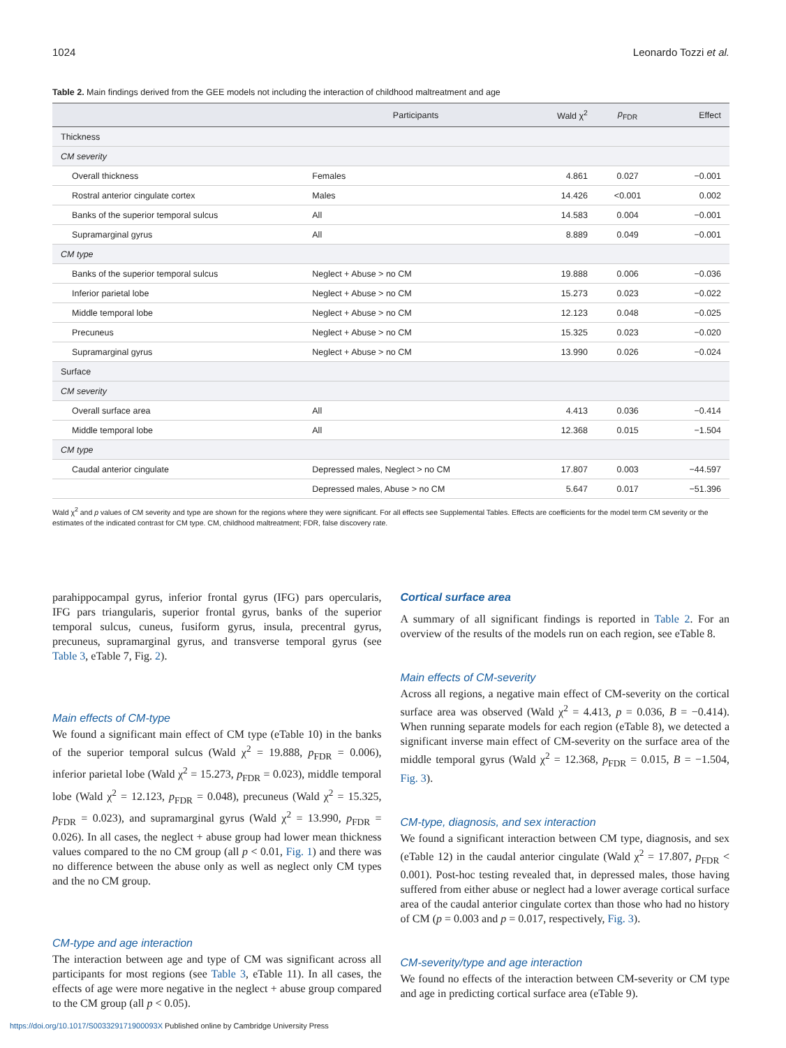1024 Leonardo Tozzi et al.
Table 2. Main findings derived from the GEE models not including the interaction of childhood maltreatment and age
| | Participants | Wald χ<sup>2</sup> | p<sub>FDR</sub> | Effect |
| --- | --- | --- | --- | --- |
| Thickness | | | | |
| CM severity | | | | |
| Overall thickness | Females | 4.861 | 0.027 | −0.001 |
| Rostral anterior cingulate cortex | Males | 14.426 | <0.001 | 0.002 |
| Banks of the superior temporal sulcus | All | 14.583 | 0.004 | −0.001 |
| Supramarginal gyrus | All | 8.889 | 0.049 | −0.001 |
| CM type | | | | |
| Banks of the superior temporal sulcus | Neglect + Abuse > no CM | 19.888 | 0.006 | −0.036 |
| Inferior parietal lobe | Neglect + Abuse > no CM | 15.273 | 0.023 | −0.022 |
| Middle temporal lobe | Neglect + Abuse > no CM | 12.123 | 0.048 | −0.025 |
| Precuneus | Neglect + Abuse > no CM | 15.325 | 0.023 | −0.020 |
| Supramarginal gyrus | Neglect + Abuse > no CM | 13.990 | 0.026 | −0.024 |
| Surface | | | | |
| CM severity | | | | |
| Overall surface area | All | 4.413 | 0.036 | −0.414 |
| Middle temporal lobe | All | 12.368 | 0.015 | −1.504 |
| CM type | | | | |
| Caudal anterior cingulate | Depressed males, Neglect > no CM | 17.807 | 0.003 | −44.597 |
| | Depressed males, Abuse > no CM | 5.647 | 0.017 | −51.396 |
Wald χ<sup>2</sup> and p values of CM severity and type are shown for the regions where they were significant. For all effects see Supplemental Tables. Effects are coefficients for the model term CM severity or the estimates of the indicated contrast for CM type. CM, childhood maltreatment; FDR, false discovery rate.
parahippocampal gyrus, inferior frontal gyrus (IFG) pars opercularis, IFG pars triangularis, superior frontal gyrus, banks of the superior temporal sulcus, cuneus, fusiform gyrus, insula, precentral gyrus, precuneus, supramarginal gyrus, and transverse temporal gyrus (see Table 3, eTable 7, Fig. 2).
Main effects of CM-type
We found a significant main effect of CM type (eTable 10) in the banks of the superior temporal sulcus (Wald χ<sup>2</sup> = 19.888, p<sub>FDR</sub> = 0.006), inferior parietal lobe (Wald χ<sup>2</sup> = 15.273, p<sub>FDR</sub> = 0.023), middle temporal lobe (Wald χ<sup>2</sup> = 12.123, p<sub>FDR</sub> = 0.048), precuneus (Wald χ<sup>2</sup> = 15.325, p<sub>FDR</sub> = 0.023), and supramarginal gyrus (Wald χ<sup>2</sup> = 13.990, p<sub>FDR</sub> = 0.026). In all cases, the neglect + abuse group had lower mean thickness values compared to the no CM group (all p < 0.01, Fig. 1) and there was no difference between the abuse only as well as neglect only CM types and the no CM group.
CM-type and age interaction
The interaction between age and type of CM was significant across all participants for most regions (see Table 3, eTable 11). In all cases, the effects of age were more negative in the neglect + abuse group compared to the CM group (all p < 0.05).
Cortical surface area
A summary of all significant findings is reported in Table 2. For an overview of the results of the models run on each region, see eTable 8.
Main effects of CM-severity
Across all regions, a negative main effect of CM-severity on the cortical surface area was observed (Wald χ<sup>2</sup> = 4.413, p = 0.036, B = −0.414). When running separate models for each region (eTable 8), we detected a significant inverse main effect of CM-severity on the surface area of the middle temporal gyrus (Wald χ<sup>2</sup> = 12.368, p<sub>FDR</sub> = 0.015, B = −1.504, Fig. 3).
CM-type, diagnosis, and sex interaction
We found a significant interaction between CM type, diagnosis, and sex (eTable 12) in the caudal anterior cingulate (Wald χ<sup>2</sup> = 17.807, p<sub>FDR</sub> < 0.001). Post-hoc testing revealed that, in depressed males, those having suffered from either abuse or neglect had a lower average cortical surface area of the caudal anterior cingulate cortex than those who had no history of CM (p = 0.003 and p = 0.017, respectively, Fig. 3).
CM-severity/type and age interaction
We found no effects of the interaction between CM-severity or CM type and age in predicting cortical surface area (eTable 9).
https://doi.org/10.1017/S003329171900093X Published online by Cambridge University Press